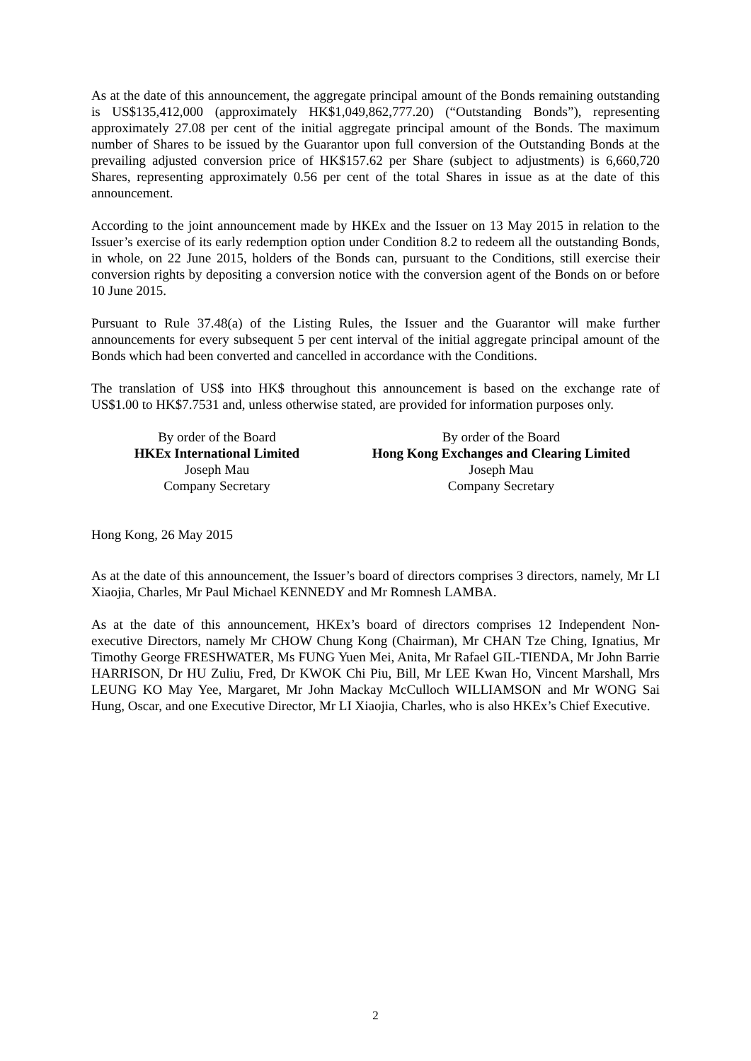As at the date of this announcement, the aggregate principal amount of the Bonds remaining outstanding is US$135,412,000 (approximately HK$1,049,862,777.20) (“Outstanding Bonds”), representing approximately 27.08 per cent of the initial aggregate principal amount of the Bonds. The maximum number of Shares to be issued by the Guarantor upon full conversion of the Outstanding Bonds at the prevailing adjusted conversion price of HK$157.62 per Share (subject to adjustments) is 6,660,720 Shares, representing approximately 0.56 per cent of the total Shares in issue as at the date of this announcement.
According to the joint announcement made by HKEx and the Issuer on 13 May 2015 in relation to the Issuer’s exercise of its early redemption option under Condition 8.2 to redeem all the outstanding Bonds, in whole, on 22 June 2015, holders of the Bonds can, pursuant to the Conditions, still exercise their conversion rights by depositing a conversion notice with the conversion agent of the Bonds on or before 10 June 2015.
Pursuant to Rule 37.48(a) of the Listing Rules, the Issuer and the Guarantor will make further announcements for every subsequent 5 per cent interval of the initial aggregate principal amount of the Bonds which had been converted and cancelled in accordance with the Conditions.
The translation of US$ into HK$ throughout this announcement is based on the exchange rate of US$1.00 to HK$7.7531 and, unless otherwise stated, are provided for information purposes only.
By order of the Board
HKEx International Limited
Joseph Mau
Company Secretary
By order of the Board
Hong Kong Exchanges and Clearing Limited
Joseph Mau
Company Secretary
Hong Kong, 26 May 2015
As at the date of this announcement, the Issuer’s board of directors comprises 3 directors, namely, Mr LI Xiaojia, Charles, Mr Paul Michael KENNEDY and Mr Romnesh LAMBA.
As at the date of this announcement, HKEx’s board of directors comprises 12 Independent Non-executive Directors, namely Mr CHOW Chung Kong (Chairman), Mr CHAN Tze Ching, Ignatius, Mr Timothy George FRESHWATER, Ms FUNG Yuen Mei, Anita, Mr Rafael GIL-TIENDA, Mr John Barrie HARRISON, Dr HU Zuliu, Fred, Dr KWOK Chi Piu, Bill, Mr LEE Kwan Ho, Vincent Marshall, Mrs LEUNG KO May Yee, Margaret, Mr John Mackay McCulloch WILLIAMSON and Mr WONG Sai Hung, Oscar, and one Executive Director, Mr LI Xiaojia, Charles, who is also HKEx’s Chief Executive.
2